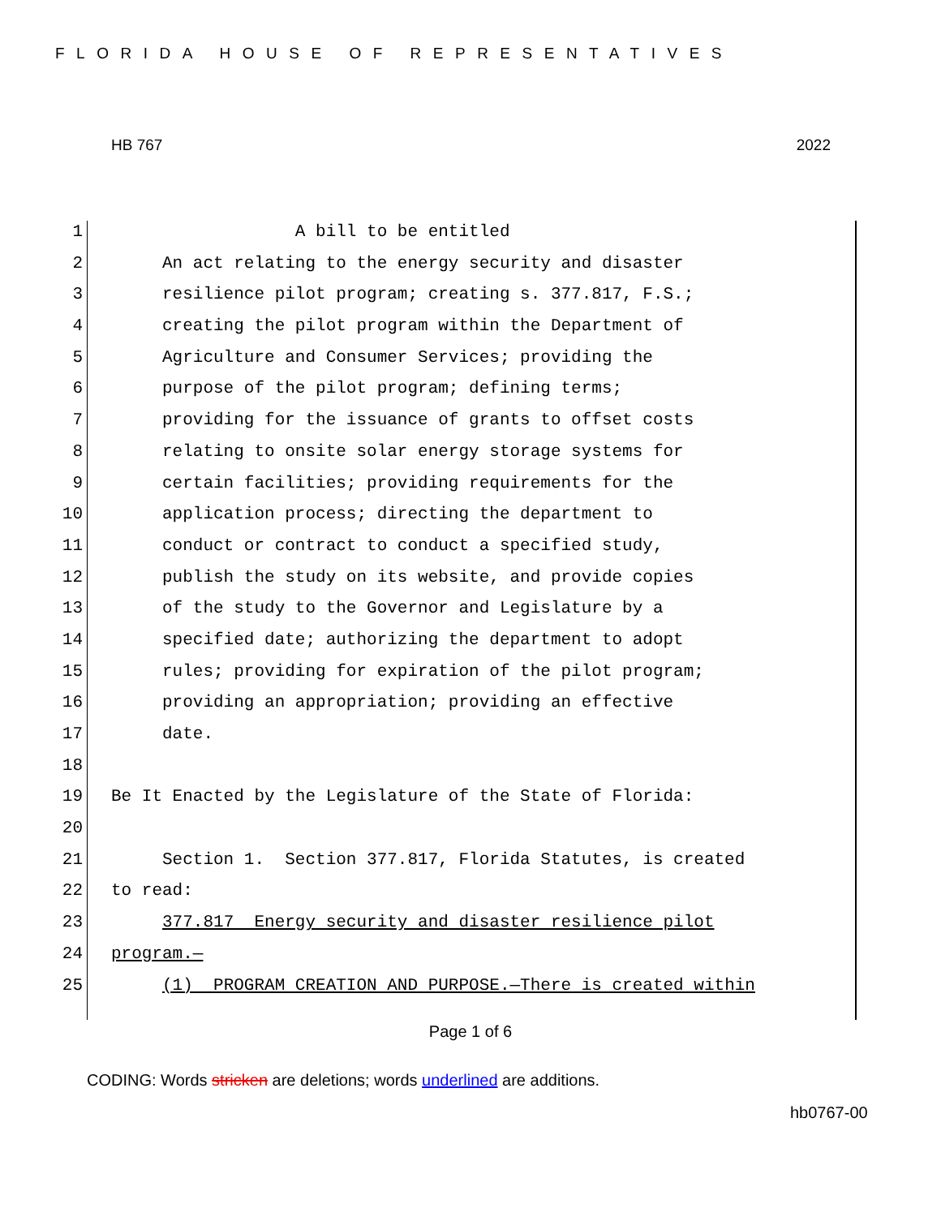FLORIDA HOUSE OF REPRESENTATIVES
HB 767 2022
1 A bill to be entitled
2 An act relating to the energy security and disaster
3 resilience pilot program; creating s. 377.817, F.S.;
4 creating the pilot program within the Department of
5 Agriculture and Consumer Services; providing the
6 purpose of the pilot program; defining terms;
7 providing for the issuance of grants to offset costs
8 relating to onsite solar energy storage systems for
9 certain facilities; providing requirements for the
10 application process; directing the department to
11 conduct or contract to conduct a specified study,
12 publish the study on its website, and provide copies
13 of the study to the Governor and Legislature by a
14 specified date; authorizing the department to adopt
15 rules; providing for expiration of the pilot program;
16 providing an appropriation; providing an effective
17 date.
18
19 Be It Enacted by the Legislature of the State of Florida:
20
21 Section 1. Section 377.817, Florida Statutes, is created
22 to read:
23 377.817 Energy security and disaster resilience pilot
24 program.—
25 (1) PROGRAM CREATION AND PURPOSE.—There is created within
Page 1 of 6
CODING: Words stricken are deletions; words underlined are additions.
hb0767-00